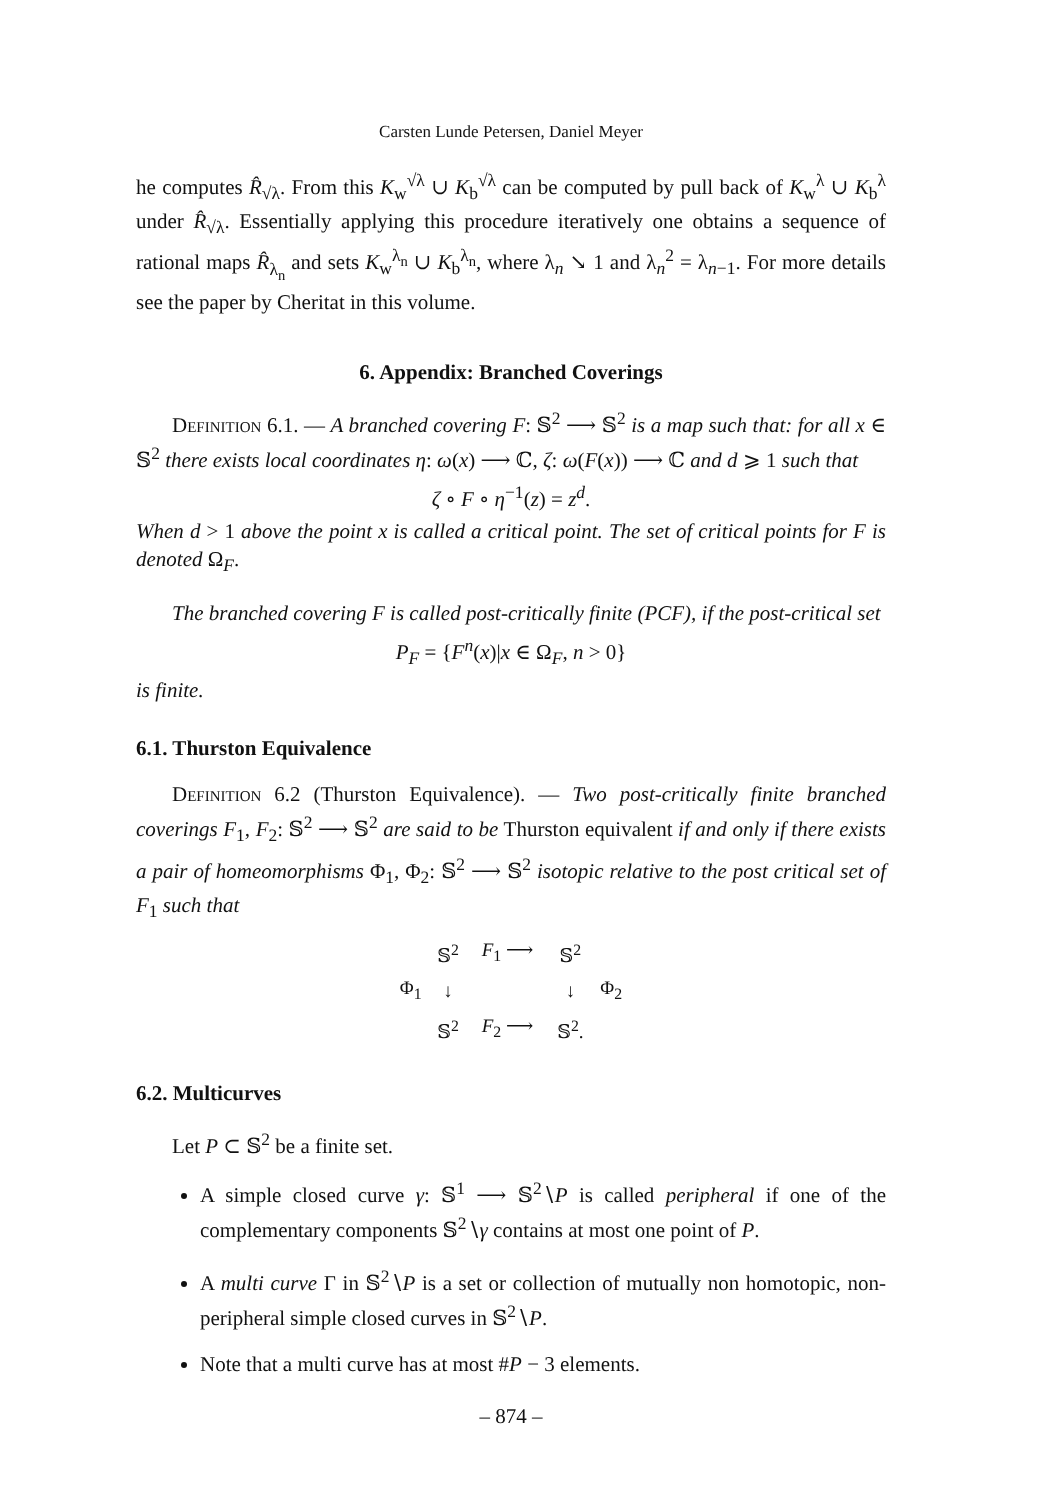Carsten Lunde Petersen, Daniel Meyer
he computes R̂<sub>√λ</sub>. From this K<sub>w</sub><sup>√λ</sup> ∪ K<sub>b</sub><sup>√λ</sup> can be computed by pull back of K<sub>w</sub><sup>λ</sup> ∪ K<sub>b</sub><sup>λ</sup> under R̂<sub>√λ</sub>. Essentially applying this procedure iteratively one obtains a sequence of rational maps R̂<sub>λ<sub>n</sub></sub> and sets K<sub>w</sub><sup>λ<sub>n</sub></sup> ∪ K<sub>b</sub><sup>λ<sub>n</sub></sup>, where λ<sub>n</sub> ↘ 1 and λ<sub>n</sub><sup>2</sup> = λ<sub>n−1</sub>. For more details see the paper by Cheritat in this volume.
6. Appendix: Branched Coverings
Definition 6.1. — A branched covering F: 𝕊<sup>2</sup> ⟶ 𝕊<sup>2</sup> is a map such that: for all x ∈ 𝕊<sup>2</sup> there exists local coordinates η: ω(x) ⟶ ℂ, ζ: ω(F(x)) ⟶ ℂ and d ⩾ 1 such that
ζ ∘ F ∘ η<sup>−1</sup>(z) = z<sup>d</sup>.
When d > 1 above the point x is called a critical point. The set of critical points for F is denoted Ω<sub>F</sub>.
The branched covering F is called post-critically finite (PCF), if the post-critical set
P<sub>F</sub> = {F<sup>n</sup>(x)|x ∈ Ω<sub>F</sub>, n > 0}
is finite.
6.1. Thurston Equivalence
Definition 6.2 (Thurston Equivalence). — Two post-critically finite branched coverings F<sub>1</sub>, F<sub>2</sub>: 𝕊<sup>2</sup> ⟶ 𝕊<sup>2</sup> are said to be Thurston equivalent if and only if there exists a pair of homeomorphisms Φ<sub>1</sub>, Φ<sub>2</sub>: 𝕊<sup>2</sup> ⟶ 𝕊<sup>2</sup> isotopic relative to the post critical set of F<sub>1</sub> such that
| | 𝕊<sup>2</sup> | F<sub>1</sub> ⟶ | 𝕊<sup>2</sup> | |
| Φ<sub>1</sub> | ↓ | | ↓ | Φ<sub>2</sub> |
| | 𝕊<sup>2</sup> | F<sub>2</sub> ⟶ | 𝕊<sup>2</sup>. | |
6.2. Multicurves
Let P ⊂ 𝕊<sup>2</sup> be a finite set.
A simple closed curve γ: 𝕊<sup>1</sup> ⟶ 𝕊<sup>2</sup>∖P is called peripheral if one of the complementary components 𝕊<sup>2</sup>∖γ contains at most one point of P.
A multi curve Γ in 𝕊<sup>2</sup>∖P is a set or collection of mutually non homotopic, non-peripheral simple closed curves in 𝕊<sup>2</sup>∖P.
Note that a multi curve has at most #P − 3 elements.
– 874 –